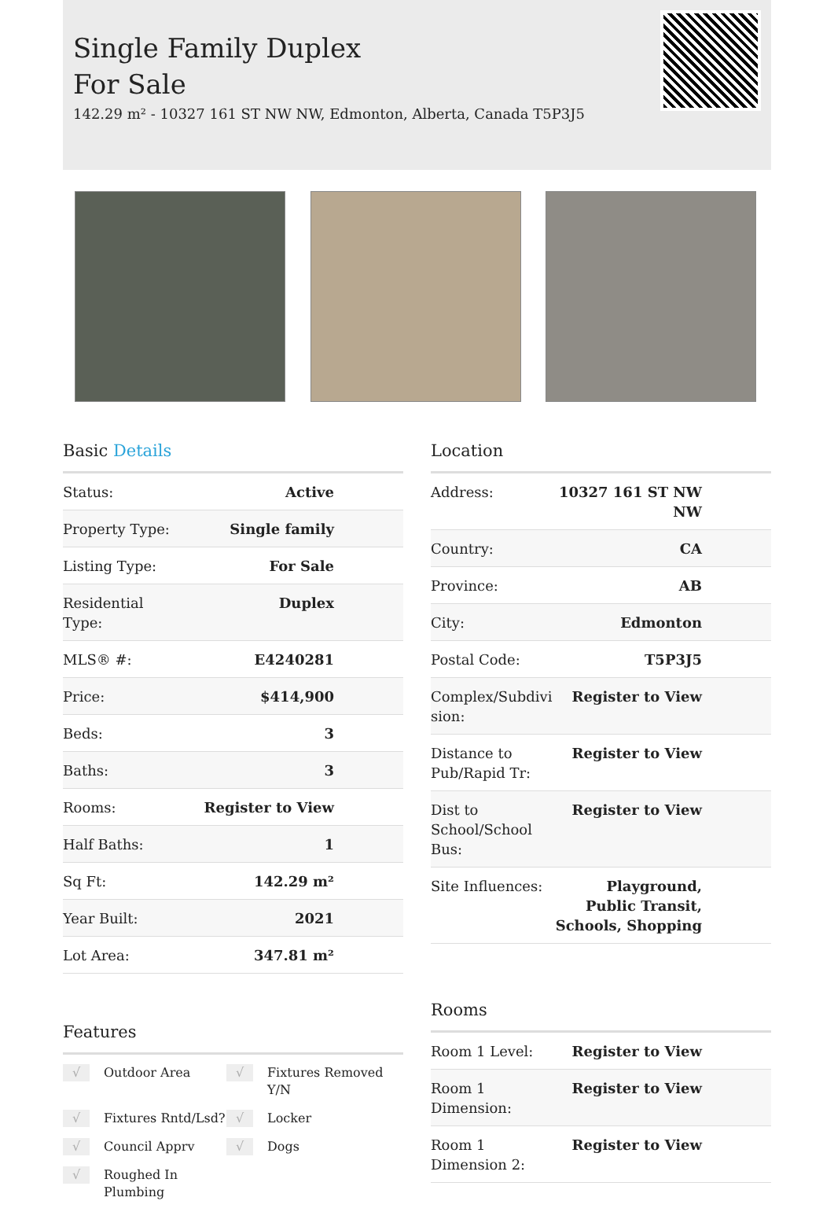Single Family Duplex For Sale
142.29 m² - 10327 161 ST NW NW, Edmonton, Alberta, Canada T5P3J5
Basic Details
| Status: | Active |
| Property Type: | Single family |
| Listing Type: | For Sale |
| Residential Type: | Duplex |
| MLS® #: | E4240281 |
| Price: | $414,900 |
| Beds: | 3 |
| Baths: | 3 |
| Rooms: | Register to View |
| Half Baths: | 1 |
| Sq Ft: | 142.29 m² |
| Year Built: | 2021 |
| Lot Area: | 347.81 m² |
Features
√ Outdoor Area
√ Fixtures Removed Y/N
√ Fixtures Rntd/Lsd?
√ Locker
√ Council Apprv
√ Dogs
√ Roughed In Plumbing
Location
| Address: | 10327 161 ST NW NW |
| Country: | CA |
| Province: | AB |
| City: | Edmonton |
| Postal Code: | T5P3J5 |
| Complex/Subdivi sion: | Register to View |
| Distance to Pub/Rapid Tr: | Register to View |
| Dist to School/School Bus: | Register to View |
| Site Influences: | Playground, Public Transit, Schools, Shopping |
Rooms
| Room 1 Level: | Register to View |
| Room 1 Dimension: | Register to View |
| Room 1 Dimension 2: | Register to View |